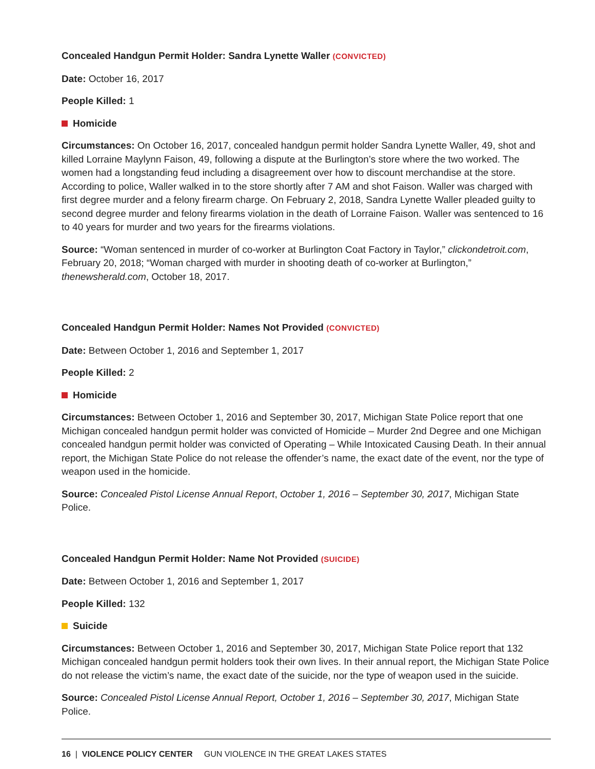Concealed Handgun Permit Holder: Sandra Lynette Waller (CONVICTED)
Date: October 16, 2017
People Killed: 1
Homicide
Circumstances: On October 16, 2017, concealed handgun permit holder Sandra Lynette Waller, 49, shot and killed Lorraine Maylynn Faison, 49, following a dispute at the Burlington’s store where the two worked. The women had a longstanding feud including a disagreement over how to discount merchandise at the store. According to police, Waller walked in to the store shortly after 7 AM and shot Faison. Waller was charged with first degree murder and a felony firearm charge. On February 2, 2018, Sandra Lynette Waller pleaded guilty to second degree murder and felony firearms violation in the death of Lorraine Faison. Waller was sentenced to 16 to 40 years for murder and two years for the firearms violations.
Source: “Woman sentenced in murder of co-worker at Burlington Coat Factory in Taylor,” clickondetroit.com, February 20, 2018; “Woman charged with murder in shooting death of co-worker at Burlington,” thenewsherald.com, October 18, 2017.
Concealed Handgun Permit Holder: Names Not Provided (CONVICTED)
Date: Between October 1, 2016 and September 1, 2017
People Killed: 2
Homicide
Circumstances: Between October 1, 2016 and September 30, 2017, Michigan State Police report that one Michigan concealed handgun permit holder was convicted of Homicide – Murder 2nd Degree and one Michigan concealed handgun permit holder was convicted of Operating – While Intoxicated Causing Death. In their annual report, the Michigan State Police do not release the offender’s name, the exact date of the event, nor the type of weapon used in the homicide.
Source: Concealed Pistol License Annual Report, October 1, 2016 – September 30, 2017, Michigan State Police.
Concealed Handgun Permit Holder: Name Not Provided (SUICIDE)
Date: Between October 1, 2016 and September 1, 2017
People Killed: 132
Suicide
Circumstances: Between October 1, 2016 and September 30, 2017, Michigan State Police report that 132 Michigan concealed handgun permit holders took their own lives. In their annual report, the Michigan State Police do not release the victim’s name, the exact date of the suicide, nor the type of weapon used in the suicide.
Source: Concealed Pistol License Annual Report, October 1, 2016 – September 30, 2017, Michigan State Police.
16 | VIOLENCE POLICY CENTER GUN VIOLENCE IN THE GREAT LAKES STATES